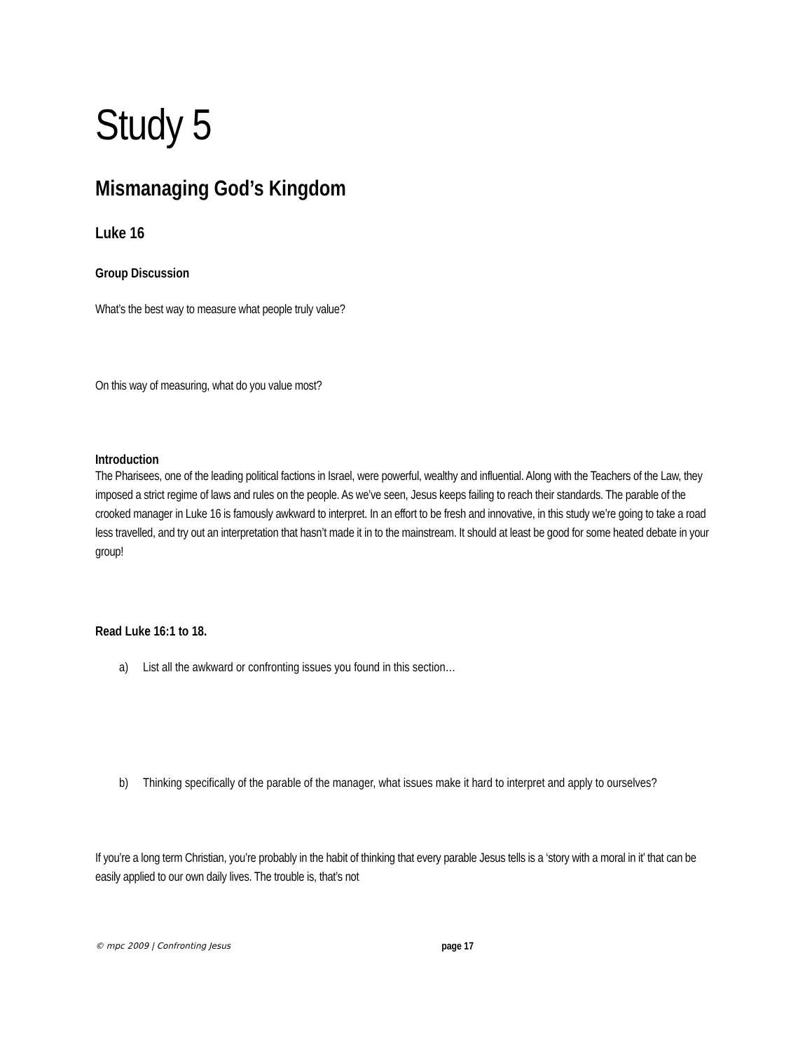Study 5
Mismanaging God’s Kingdom
Luke 16
Group Discussion
What’s the best way to measure what people truly value?
On this way of measuring, what do you value most?
Introduction
The Pharisees, one of the leading political factions in Israel, were powerful, wealthy and influential. Along with the Teachers of the Law, they imposed a strict regime of laws and rules on the people. As we’ve seen, Jesus keeps failing to reach their standards. The parable of the crooked manager in Luke 16 is famously awkward to interpret. In an effort to be fresh and innovative, in this study we’re going to take a road less travelled, and try out an interpretation that hasn’t made it in to the mainstream. It should at least be good for some heated debate in your group!
Read Luke 16:1 to 18.
a) List all the awkward or confronting issues you found in this section…
b) Thinking specifically of the parable of the manager, what issues make it hard to interpret and apply to ourselves?
If you’re a long term Christian, you’re probably in the habit of thinking that every parable Jesus tells is a ‘story with a moral in it’ that can be easily applied to our own daily lives. The trouble is, that’s not
© mpc 2009 | Confronting Jesus page 17